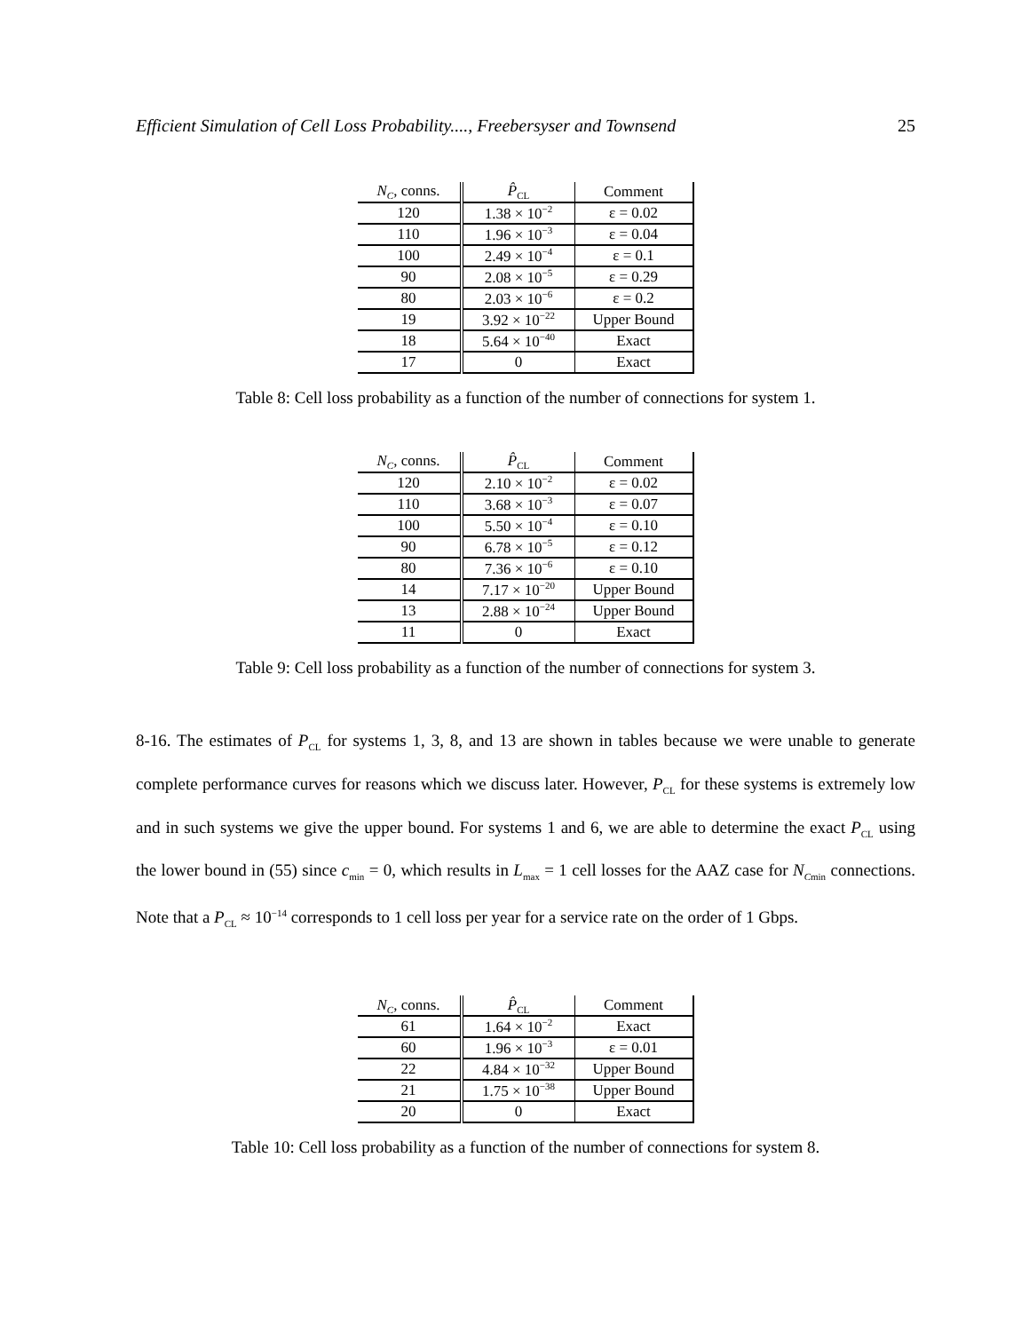Efficient Simulation of Cell Loss Probability...., Freebersyser and Townsend 25
| N<sub>C</sub> , conns. | P̂<sub>CL</sub> | Comment |
| --- | --- | --- |
| 120 | 1.38 × 10<sup>−2</sup> | ε = 0.02 |
| 110 | 1.96 × 10<sup>−3</sup> | ε = 0.04 |
| 100 | 2.49 × 10<sup>−4</sup> | ε = 0.1 |
| 90 | 2.08 × 10<sup>−5</sup> | ε = 0.29 |
| 80 | 2.03 × 10<sup>−6</sup> | ε = 0.2 |
| 19 | 3.92 × 10<sup>−22</sup> | Upper Bound |
| 18 | 5.64 × 10<sup>−40</sup> | Exact |
| 17 | 0 | Exact |
Table 8: Cell loss probability as a function of the number of connections for system 1.
| N<sub>C</sub> , conns. | P̂<sub>CL</sub> | Comment |
| --- | --- | --- |
| 120 | 2.10 × 10<sup>−2</sup> | ε = 0.02 |
| 110 | 3.68 × 10<sup>−3</sup> | ε = 0.07 |
| 100 | 5.50 × 10<sup>−4</sup> | ε = 0.10 |
| 90 | 6.78 × 10<sup>−5</sup> | ε = 0.12 |
| 80 | 7.36 × 10<sup>−6</sup> | ε = 0.10 |
| 14 | 7.17 × 10<sup>−20</sup> | Upper Bound |
| 13 | 2.88 × 10<sup>−24</sup> | Upper Bound |
| 11 | 0 | Exact |
Table 9: Cell loss probability as a function of the number of connections for system 3.
8-16. The estimates of P<sub>CL</sub> for systems 1, 3, 8, and 13 are shown in tables because we were unable to generate complete performance curves for reasons which we discuss later. However, P<sub>CL</sub> for these systems is extremely low and in such systems we give the upper bound. For systems 1 and 6, we are able to determine the exact P<sub>CL</sub> using the lower bound in (55) since c<sub>min</sub> = 0, which results in L<sub>max</sub> = 1 cell losses for the AAZ case for N<sub>Cmin</sub> connections. Note that a P<sub>CL</sub> ≈ 10<sup>−14</sup> corresponds to 1 cell loss per year for a service rate on the order of 1 Gbps.
| N<sub>C</sub> , conns. | P̂<sub>CL</sub> | Comment |
| --- | --- | --- |
| 61 | 1.64 × 10<sup>−2</sup> | Exact |
| 60 | 1.96 × 10<sup>−3</sup> | ε = 0.01 |
| 22 | 4.84 × 10<sup>−32</sup> | Upper Bound |
| 21 | 1.75 × 10<sup>−38</sup> | Upper Bound |
| 20 | 0 | Exact |
Table 10: Cell loss probability as a function of the number of connections for system 8.